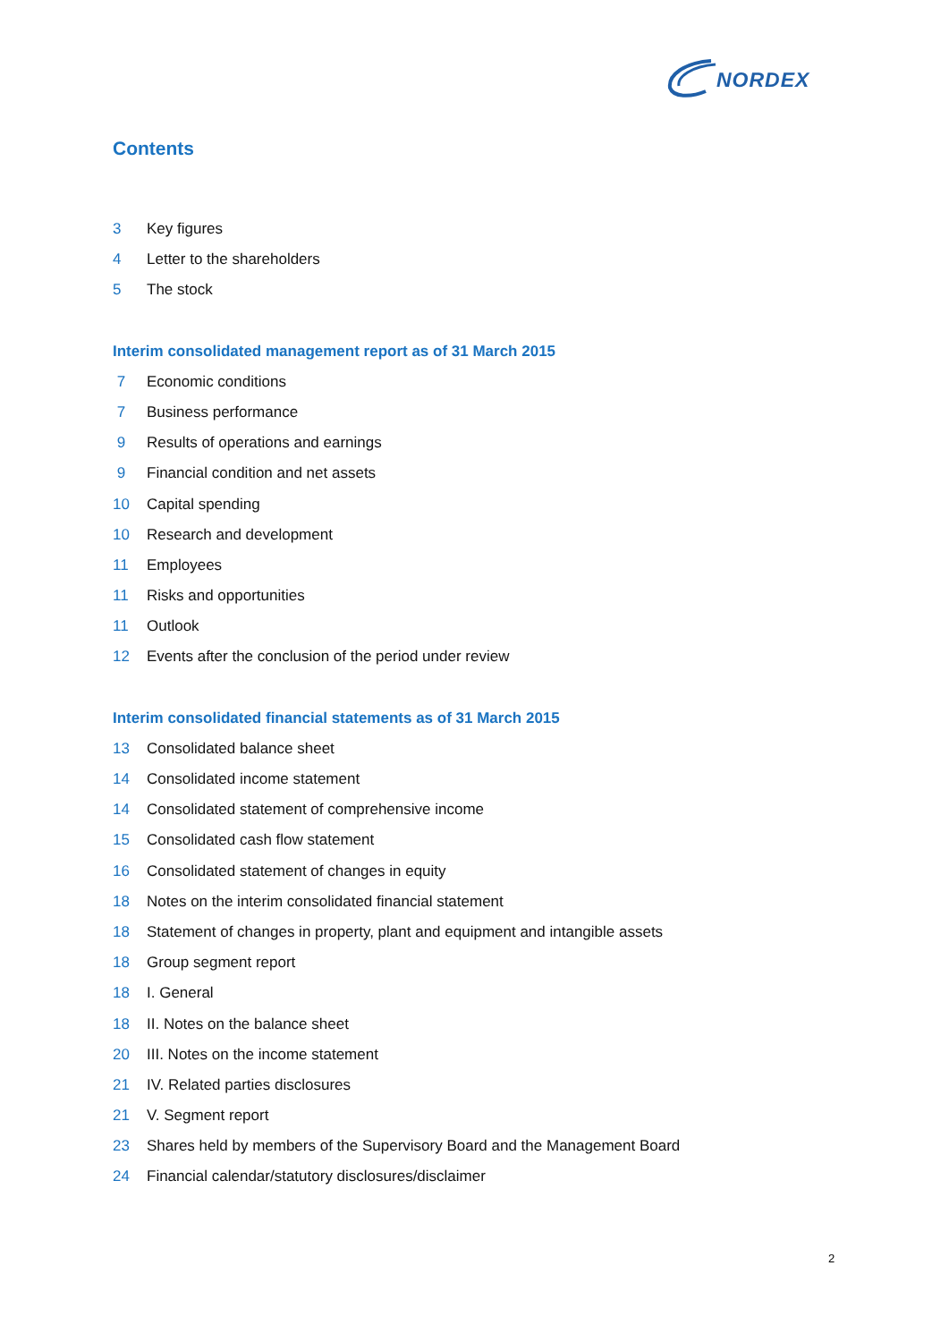NORDEX
Contents
3 Key figures
4 Letter to the shareholders
5 The stock
Interim consolidated management report as of 31 March 2015
7 Economic conditions
7 Business performance
9 Results of operations and earnings
9 Financial condition and net assets
10 Capital spending
10 Research and development
11 Employees
11 Risks and opportunities
11 Outlook
12 Events after the conclusion of the period under review
Interim consolidated financial statements as of 31 March 2015
13 Consolidated balance sheet
14 Consolidated income statement
14 Consolidated statement of comprehensive income
15 Consolidated cash flow statement
16 Consolidated statement of changes in equity
18 Notes on the interim consolidated financial statement
18 Statement of changes in property, plant and equipment and intangible assets
18 Group segment report
18 I. General
18 II. Notes on the balance sheet
20 III. Notes on the income statement
21 IV. Related parties disclosures
21 V. Segment report
23 Shares held by members of the Supervisory Board and the Management Board
24 Financial calendar/statutory disclosures/disclaimer
2